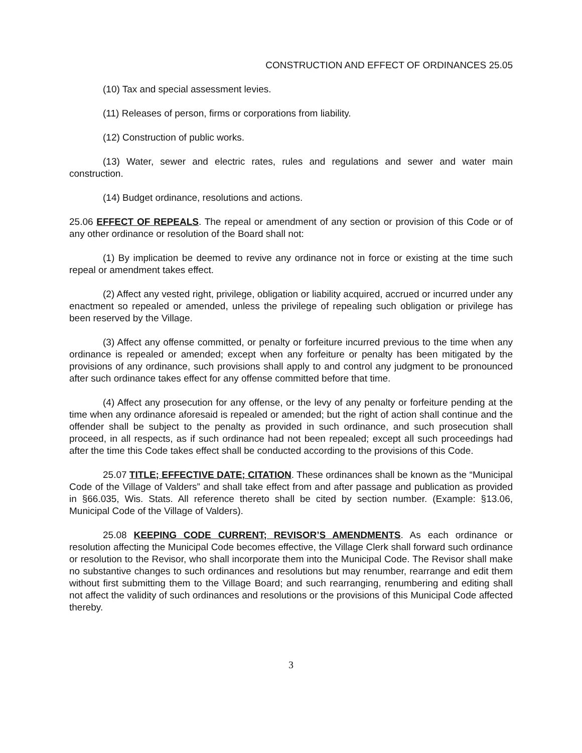CONSTRUCTION AND EFFECT OF ORDINANCES 25.05
(10) Tax and special assessment levies.
(11) Releases of person, firms or corporations from liability.
(12) Construction of public works.
(13) Water, sewer and electric rates, rules and regulations and sewer and water main construction.
(14) Budget ordinance, resolutions and actions.
25.06 EFFECT OF REPEALS. The repeal or amendment of any section or provision of this Code or of any other ordinance or resolution of the Board shall not:
(1) By implication be deemed to revive any ordinance not in force or existing at the time such repeal or amendment takes effect.
(2) Affect any vested right, privilege, obligation or liability acquired, accrued or incurred under any enactment so repealed or amended, unless the privilege of repealing such obligation or privilege has been reserved by the Village.
(3) Affect any offense committed, or penalty or forfeiture incurred previous to the time when any ordinance is repealed or amended; except when any forfeiture or penalty has been mitigated by the provisions of any ordinance, such provisions shall apply to and control any judgment to be pronounced after such ordinance takes effect for any offense committed before that time.
(4) Affect any prosecution for any offense, or the levy of any penalty or forfeiture pending at the time when any ordinance aforesaid is repealed or amended; but the right of action shall continue and the offender shall be subject to the penalty as provided in such ordinance, and such prosecution shall proceed, in all respects, as if such ordinance had not been repealed; except all such proceedings had after the time this Code takes effect shall be conducted according to the provisions of this Code.
25.07 TITLE; EFFECTIVE DATE; CITATION. These ordinances shall be known as the “Municipal Code of the Village of Valders” and shall take effect from and after passage and publication as provided in §66.035, Wis. Stats. All reference thereto shall be cited by section number. (Example: §13.06, Municipal Code of the Village of Valders).
25.08 KEEPING CODE CURRENT; REVISOR’S AMENDMENTS. As each ordinance or resolution affecting the Municipal Code becomes effective, the Village Clerk shall forward such ordinance or resolution to the Revisor, who shall incorporate them into the Municipal Code. The Revisor shall make no substantive changes to such ordinances and resolutions but may renumber, rearrange and edit them without first submitting them to the Village Board; and such rearranging, renumbering and editing shall not affect the validity of such ordinances and resolutions or the provisions of this Municipal Code affected thereby.
3